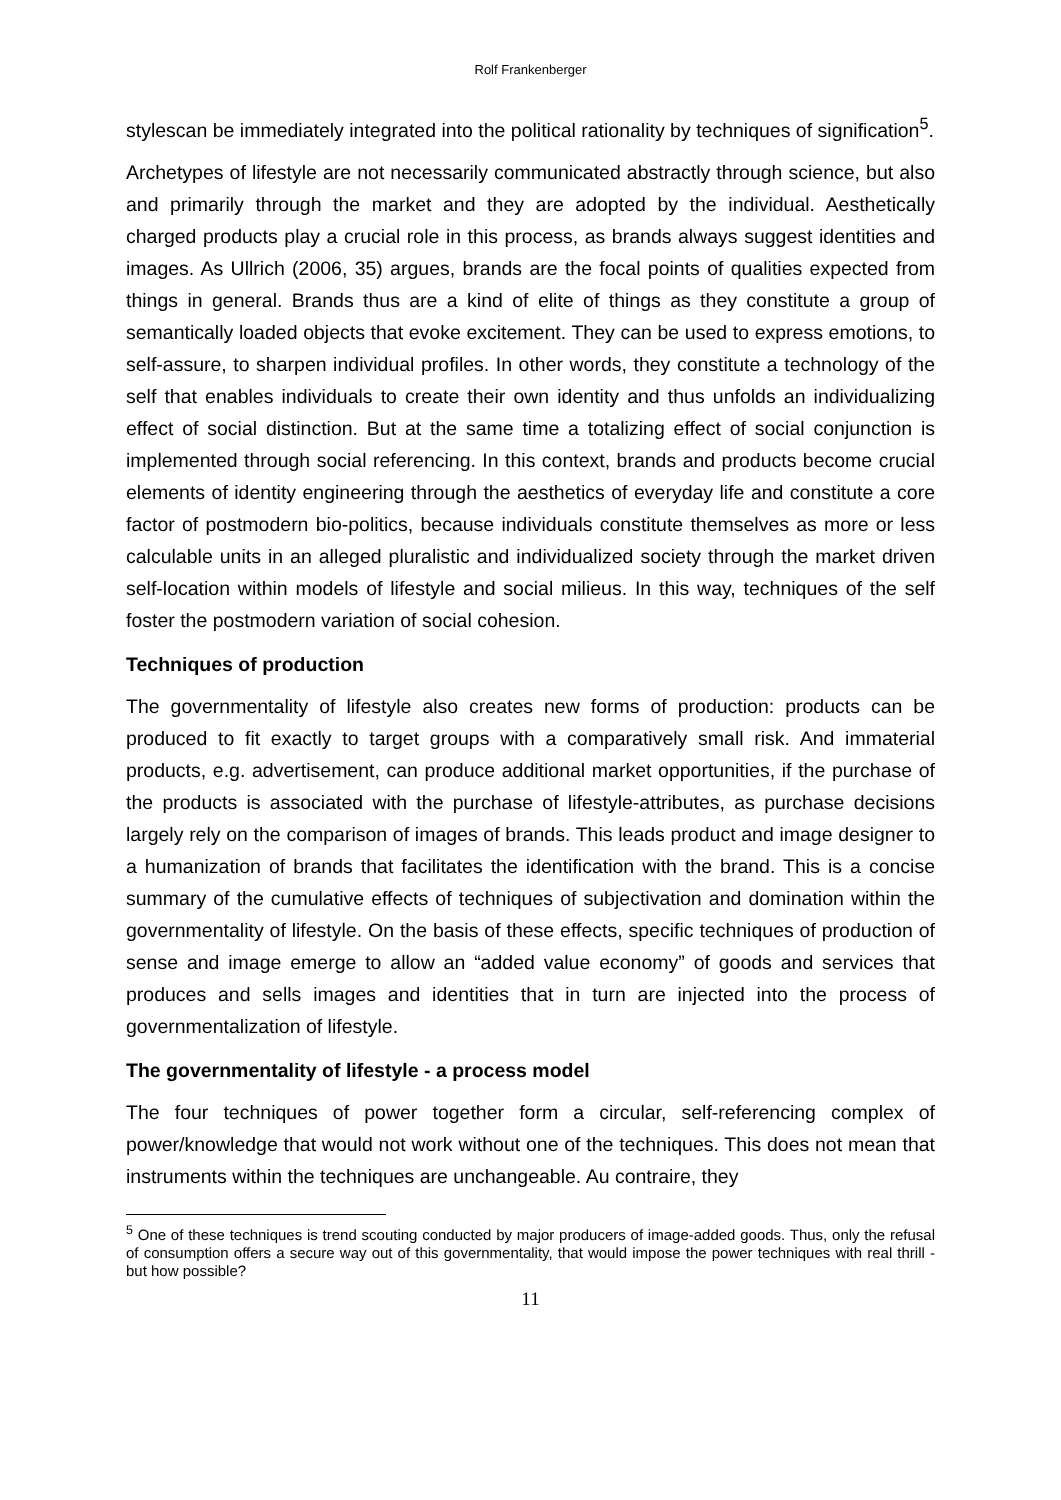Rolf Frankenberger
stylescan be immediately integrated into the political rationality by techniques of signification<sup>5</sup>.
Archetypes of lifestyle are not necessarily communicated abstractly through science, but also and primarily through the market and they are adopted by the individual. Aesthetically charged products play a crucial role in this process, as brands always suggest identities and images. As Ullrich (2006, 35) argues, brands are the focal points of qualities expected from things in general. Brands thus are a kind of elite of things as they constitute a group of semantically loaded objects that evoke excitement. They can be used to express emotions, to self-assure, to sharpen individual profiles. In other words, they constitute a technology of the self that enables individuals to create their own identity and thus unfolds an individualizing effect of social distinction. But at the same time a totalizing effect of social conjunction is implemented through social referencing. In this context, brands and products become crucial elements of identity engineering through the aesthetics of everyday life and constitute a core factor of postmodern bio-politics, because individuals constitute themselves as more or less calculable units in an alleged pluralistic and individualized society through the market driven self-location within models of lifestyle and social milieus. In this way, techniques of the self foster the postmodern variation of social cohesion.
Techniques of production
The governmentality of lifestyle also creates new forms of production: products can be produced to fit exactly to target groups with a comparatively small risk. And immaterial products, e.g. advertisement, can produce additional market opportunities, if the purchase of the products is associated with the purchase of lifestyle-attributes, as purchase decisions largely rely on the comparison of images of brands. This leads product and image designer to a humanization of brands that facilitates the identification with the brand. This is a concise summary of the cumulative effects of techniques of subjectivation and domination within the governmentality of lifestyle. On the basis of these effects, specific techniques of production of sense and image emerge to allow an “added value economy” of goods and services that produces and sells images and identities that in turn are injected into the process of governmentalization of lifestyle.
The governmentality of lifestyle - a process model
The four techniques of power together form a circular, self-referencing complex of power/knowledge that would not work without one of the techniques. This does not mean that instruments within the techniques are unchangeable. Au contraire, they
<sup>5</sup> One of these techniques is trend scouting conducted by major producers of image-added goods. Thus, only the refusal of consumption offers a secure way out of this governmentality, that would impose the power techniques with real thrill - but how possible?
11